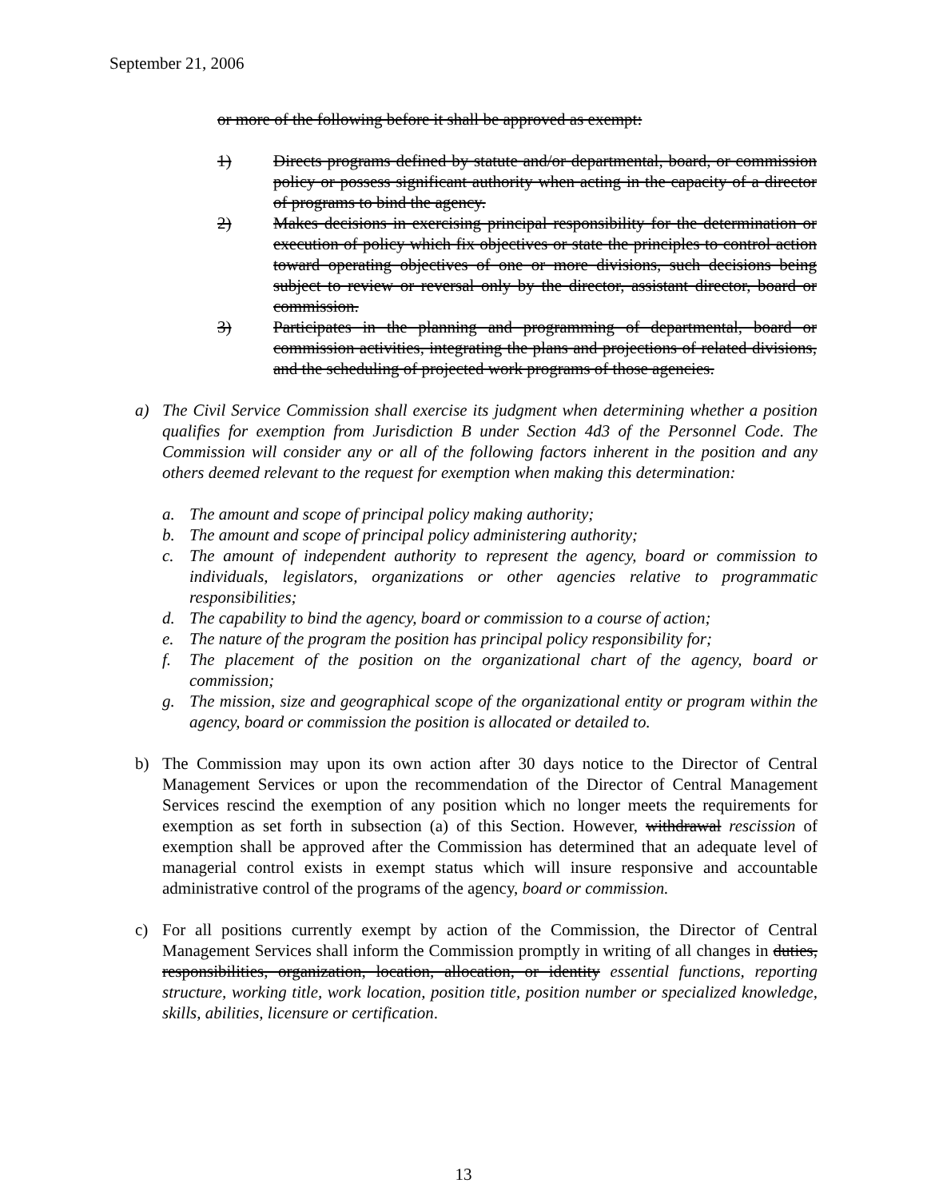September 21, 2006
or more of the following before it shall be approved as exempt:
1) Directs programs defined by statute and/or departmental, board, or commission policy or possess significant authority when acting in the capacity of a director of programs to bind the agency.
2) Makes decisions in exercising principal responsibility for the determination or execution of policy which fix objectives or state the principles to control action toward operating objectives of one or more divisions, such decisions being subject to review or reversal only by the director, assistant director, board or commission.
3) Participates in the planning and programming of departmental, board or commission activities, integrating the plans and projections of related divisions, and the scheduling of projected work programs of those agencies.
a) The Civil Service Commission shall exercise its judgment when determining whether a position qualifies for exemption from Jurisdiction B under Section 4d3 of the Personnel Code. The Commission will consider any or all of the following factors inherent in the position and any others deemed relevant to the request for exemption when making this determination:
a. The amount and scope of principal policy making authority;
b. The amount and scope of principal policy administering authority;
c. The amount of independent authority to represent the agency, board or commission to individuals, legislators, organizations or other agencies relative to programmatic responsibilities;
d. The capability to bind the agency, board or commission to a course of action;
e. The nature of the program the position has principal policy responsibility for;
f. The placement of the position on the organizational chart of the agency, board or commission;
g. The mission, size and geographical scope of the organizational entity or program within the agency, board or commission the position is allocated or detailed to.
b) The Commission may upon its own action after 30 days notice to the Director of Central Management Services or upon the recommendation of the Director of Central Management Services rescind the exemption of any position which no longer meets the requirements for exemption as set forth in subsection (a) of this Section. However, withdrawal rescission of exemption shall be approved after the Commission has determined that an adequate level of managerial control exists in exempt status which will insure responsive and accountable administrative control of the programs of the agency, board or commission.
c) For all positions currently exempt by action of the Commission, the Director of Central Management Services shall inform the Commission promptly in writing of all changes in duties, responsibilities, organization, location, allocation, or identity essential functions, reporting structure, working title, work location, position title, position number or specialized knowledge, skills, abilities, licensure or certification.
13